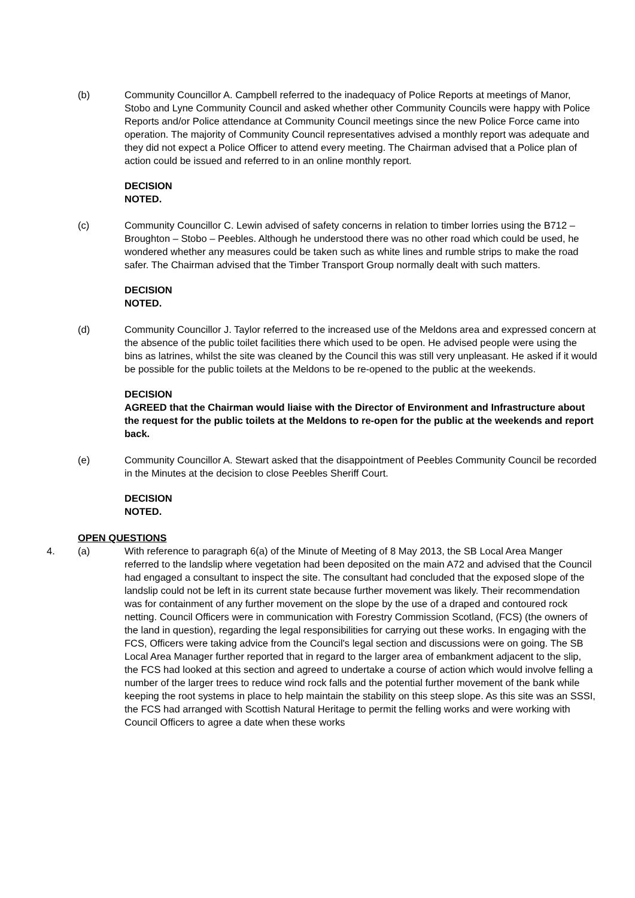(b) Community Councillor A. Campbell referred to the inadequacy of Police Reports at meetings of Manor, Stobo and Lyne Community Council and asked whether other Community Councils were happy with Police Reports and/or Police attendance at Community Council meetings since the new Police Force came into operation. The majority of Community Council representatives advised a monthly report was adequate and they did not expect a Police Officer to attend every meeting. The Chairman advised that a Police plan of action could be issued and referred to in an online monthly report.
DECISION
NOTED.
(c) Community Councillor C. Lewin advised of safety concerns in relation to timber lorries using the B712 – Broughton – Stobo – Peebles. Although he understood there was no other road which could be used, he wondered whether any measures could be taken such as white lines and rumble strips to make the road safer. The Chairman advised that the Timber Transport Group normally dealt with such matters.
DECISION
NOTED.
(d) Community Councillor J. Taylor referred to the increased use of the Meldons area and expressed concern at the absence of the public toilet facilities there which used to be open. He advised people were using the bins as latrines, whilst the site was cleaned by the Council this was still very unpleasant. He asked if it would be possible for the public toilets at the Meldons to be re-opened to the public at the weekends.
DECISION
AGREED that the Chairman would liaise with the Director of Environment and Infrastructure about the request for the public toilets at the Meldons to re-open for the public at the weekends and report back.
(e) Community Councillor A. Stewart asked that the disappointment of Peebles Community Council be recorded in the Minutes at the decision to close Peebles Sheriff Court.
DECISION
NOTED.
OPEN QUESTIONS
4. (a) With reference to paragraph 6(a) of the Minute of Meeting of 8 May 2013, the SB Local Area Manger referred to the landslip where vegetation had been deposited on the main A72 and advised that the Council had engaged a consultant to inspect the site. The consultant had concluded that the exposed slope of the landslip could not be left in its current state because further movement was likely. Their recommendation was for containment of any further movement on the slope by the use of a draped and contoured rock netting. Council Officers were in communication with Forestry Commission Scotland, (FCS) (the owners of the land in question), regarding the legal responsibilities for carrying out these works. In engaging with the FCS, Officers were taking advice from the Council's legal section and discussions were on going. The SB Local Area Manager further reported that in regard to the larger area of embankment adjacent to the slip, the FCS had looked at this section and agreed to undertake a course of action which would involve felling a number of the larger trees to reduce wind rock falls and the potential further movement of the bank while keeping the root systems in place to help maintain the stability on this steep slope. As this site was an SSSI, the FCS had arranged with Scottish Natural Heritage to permit the felling works and were working with Council Officers to agree a date when these works